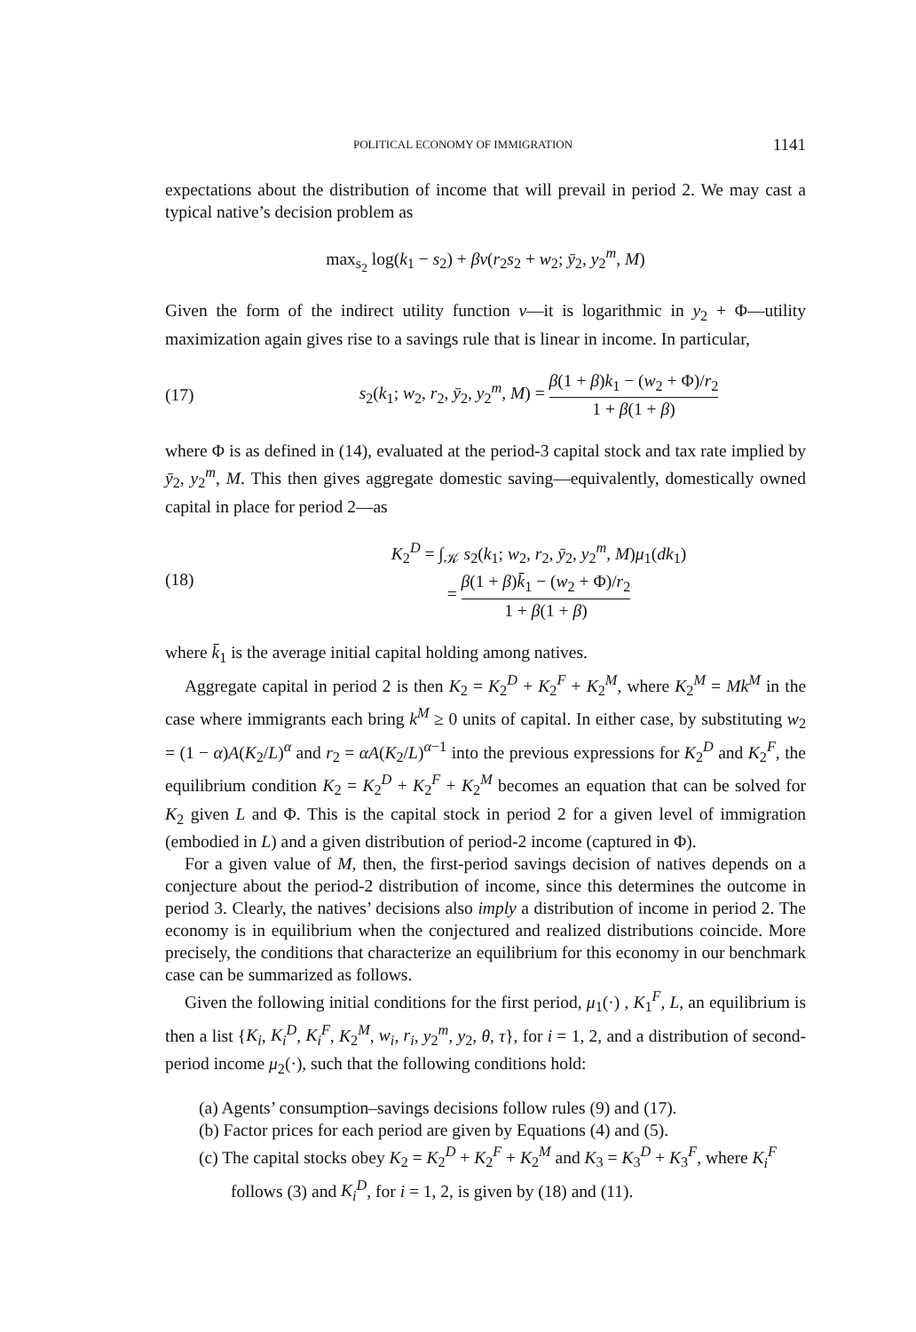POLITICAL ECONOMY OF IMMIGRATION 1141
expectations about the distribution of income that will prevail in period 2. We may cast a typical native’s decision problem as
max<sub>s<sub>2</sub></sub> log(k<sub>1</sub> − s<sub>2</sub>) + βv(r<sub>2</sub>s<sub>2</sub> + w<sub>2</sub>; ȳ<sub>2</sub>, y<sub>2</sub><sup>m</sup>, M)
Given the form of the indirect utility function v—it is logarithmic in y<sub>2</sub> + Φ—utility maximization again gives rise to a savings rule that is linear in income. In particular,
(17)
s<sub>2</sub>(k<sub>1</sub>; w<sub>2</sub>, r<sub>2</sub>, ȳ<sub>2</sub>, y<sub>2</sub><sup>m</sup>, M) = β(1 + β)k<sub>1</sub> − (w<sub>2</sub> + Φ)/r<sub>2</sub> 1 + β(1 + β)
where Φ is as defined in (14), evaluated at the period-3 capital stock and tax rate implied by ȳ<sub>2</sub>, y<sub>2</sub><sup>m</sup>, M. This then gives aggregate domestic saving—equivalently, domestically owned capital in place for period 2—as
(18)
K<sub>2</sub><sup>D</sup> = ∫<sub>𝒦</sub> s<sub>2</sub>(k<sub>1</sub>; w<sub>2</sub>, r<sub>2</sub>, ȳ<sub>2</sub>, y<sub>2</sub><sup>m</sup>, M)μ<sub>1</sub>(dk<sub>1</sub>)
= β(1 + β)k̄<sub>1</sub> − (w<sub>2</sub> + Φ)/r<sub>2</sub> 1 + β(1 + β)
where k̄<sub>1</sub> is the average initial capital holding among natives.
Aggregate capital in period 2 is then K<sub>2</sub> = K<sub>2</sub><sup>D</sup> + K<sub>2</sub><sup>F</sup> + K<sub>2</sub><sup>M</sup>, where K<sub>2</sub><sup>M</sup> = Mk<sup>M</sup> in the case where immigrants each bring k<sup>M</sup> ≥ 0 units of capital. In either case, by substituting w<sub>2</sub> = (1 − α)A(K<sub>2</sub>/L)<sup>α</sup> and r<sub>2</sub> = αA(K<sub>2</sub>/L)<sup>α−1</sup> into the previous expressions for K<sub>2</sub><sup>D</sup> and K<sub>2</sub><sup>F</sup>, the equilibrium condition K<sub>2</sub> = K<sub>2</sub><sup>D</sup> + K<sub>2</sub><sup>F</sup> + K<sub>2</sub><sup>M</sup> becomes an equation that can be solved for K<sub>2</sub> given L and Φ. This is the capital stock in period 2 for a given level of immigration (embodied in L) and a given distribution of period-2 income (captured in Φ).
For a given value of M, then, the first-period savings decision of natives depends on a conjecture about the period-2 distribution of income, since this determines the outcome in period 3. Clearly, the natives’ decisions also imply a distribution of income in period 2. The economy is in equilibrium when the conjectured and realized distributions coincide. More precisely, the conditions that characterize an equilibrium for this economy in our benchmark case can be summarized as follows.
Given the following initial conditions for the first period, μ<sub>1</sub>(·) , K<sub>1</sub><sup>F</sup>, L, an equilibrium is then a list {K<sub>i</sub>, K<sub>i</sub><sup>D</sup>, K<sub>i</sub><sup>F</sup>, K<sub>2</sub><sup>M</sup>, w<sub>i</sub>, r<sub>i</sub>, y<sub>2</sub><sup>m</sup>, y<sub>2</sub>, θ, τ}, for i = 1, 2, and a distribution of second-period income μ<sub>2</sub>(·), such that the following conditions hold:
(a) Agents’ consumption–savings decisions follow rules (9) and (17).
(b) Factor prices for each period are given by Equations (4) and (5).
(c) The capital stocks obey K<sub>2</sub> = K<sub>2</sub><sup>D</sup> + K<sub>2</sub><sup>F</sup> + K<sub>2</sub><sup>M</sup> and K<sub>3</sub> = K<sub>3</sub><sup>D</sup> + K<sub>3</sub><sup>F</sup>, where K<sub>i</sub><sup>F</sup> follows (3) and K<sub>i</sub><sup>D</sup>, for i = 1, 2, is given by (18) and (11).